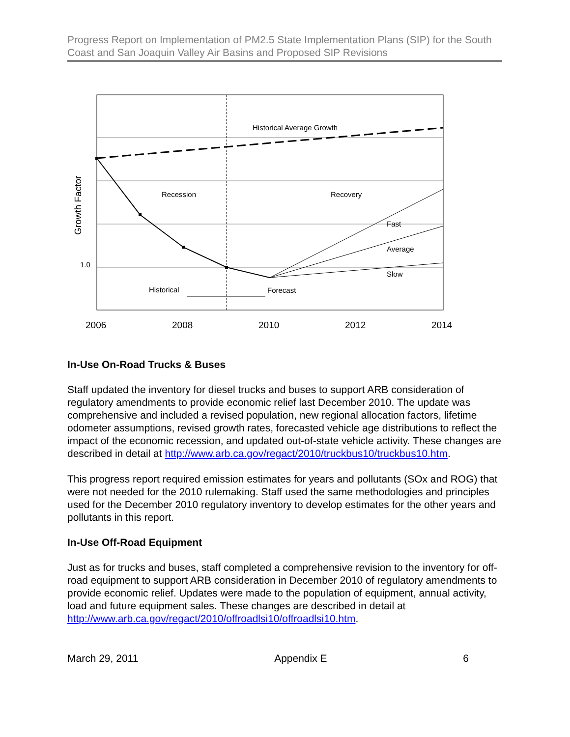Progress Report on Implementation of PM2.5 State Implementation Plans (SIP) for the South Coast and San Joaquin Valley Air Basins and Proposed SIP Revisions
Historical Average Growth
Recession
Recovery
Fast
Average
Slow
Historical
Forecast
1.0
Growth Factor
2006
2008
2010
2012
2014
In-Use On-Road Trucks & Buses
Staff updated the inventory for diesel trucks and buses to support ARB consideration of regulatory amendments to provide economic relief last December 2010. The update was comprehensive and included a revised population, new regional allocation factors, lifetime odometer assumptions, revised growth rates, forecasted vehicle age distributions to reflect the impact of the economic recession, and updated out-of-state vehicle activity. These changes are described in detail at http://www.arb.ca.gov/regact/2010/truckbus10/truckbus10.htm.
This progress report required emission estimates for years and pollutants (SOx and ROG) that were not needed for the 2010 rulemaking. Staff used the same methodologies and principles used for the December 2010 regulatory inventory to develop estimates for the other years and pollutants in this report.
In-Use Off-Road Equipment
Just as for trucks and buses, staff completed a comprehensive revision to the inventory for off-road equipment to support ARB consideration in December 2010 of regulatory amendments to provide economic relief. Updates were made to the population of equipment, annual activity, load and future equipment sales. These changes are described in detail at http://www.arb.ca.gov/regact/2010/offroadlsi10/offroadlsi10.htm.
March 29, 2011 Appendix E 6